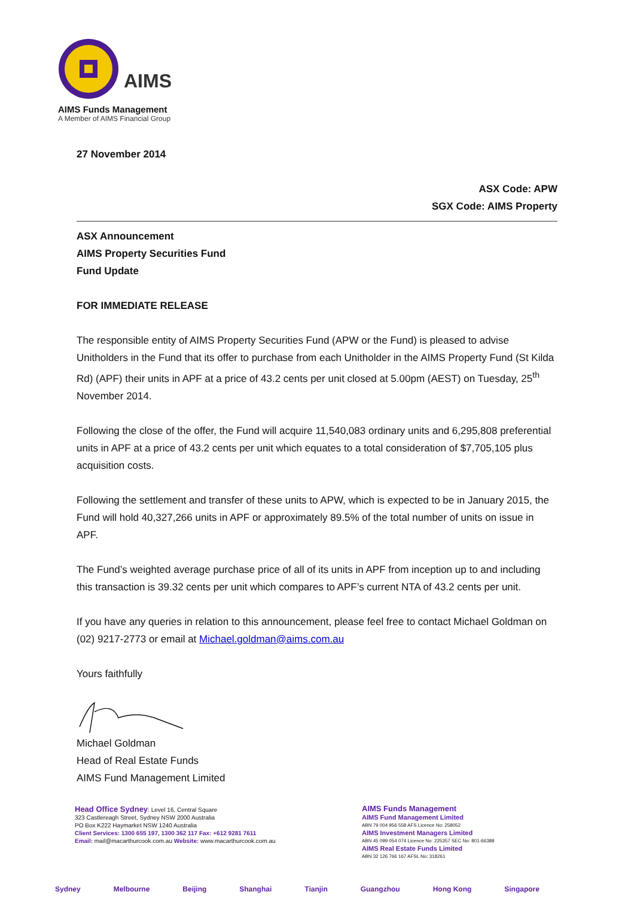AIMS
AIMS Funds Management
A Member of AIMS Financial Group
27 November 2014
ASX Code: APW
SGX Code: AIMS Property
ASX Announcement
AIMS Property Securities Fund
Fund Update
FOR IMMEDIATE RELEASE
The responsible entity of AIMS Property Securities Fund (APW or the Fund) is pleased to advise Unitholders in the Fund that its offer to purchase from each Unitholder in the AIMS Property Fund (St Kilda Rd) (APF) their units in APF at a price of 43.2 cents per unit closed at 5.00pm (AEST) on Tuesday, 25<sup>th</sup> November 2014.
Following the close of the offer, the Fund will acquire 11,540,083 ordinary units and 6,295,808 preferential units in APF at a price of 43.2 cents per unit which equates to a total consideration of $7,705,105 plus acquisition costs.
Following the settlement and transfer of these units to APW, which is expected to be in January 2015, the Fund will hold 40,327,266 units in APF or approximately 89.5% of the total number of units on issue in APF.
The Fund’s weighted average purchase price of all of its units in APF from inception up to and including this transaction is 39.32 cents per unit which compares to APF’s current NTA of 43.2 cents per unit.
If you have any queries in relation to this announcement, please feel free to contact Michael Goldman on (02) 9217-2773 or email at Michael.goldman@aims.com.au
Yours faithfully
Michael Goldman
Head of Real Estate Funds
AIMS Fund Management Limited
Head Office Sydney: Level 16, Central Square
323 Castlereagh Street, Sydney NSW 2000 Australia
PO Box K222 Haymarket NSW 1240 Australia
Client Services: 1300 655 197, 1300 362 117 Fax: +612 9281 7611
Email: mail@macarthurcook.com.au Website: www.macarthurcook.com.au
AIMS Funds Management
AIMS Fund Management Limited
ABN 79 004 956 558 AFS Licence No: 258052
AIMS Investment Managers Limited
ABN 45 099 054 074 Licence No: 225357 SEC No: 801-66388
AIMS Real Estate Funds Limited
ABN 32 126 766 167 AFSL No: 318261
Sydney Melbourne Beijing Shanghai Tianjin Guangzhou Hong Kong Singapore